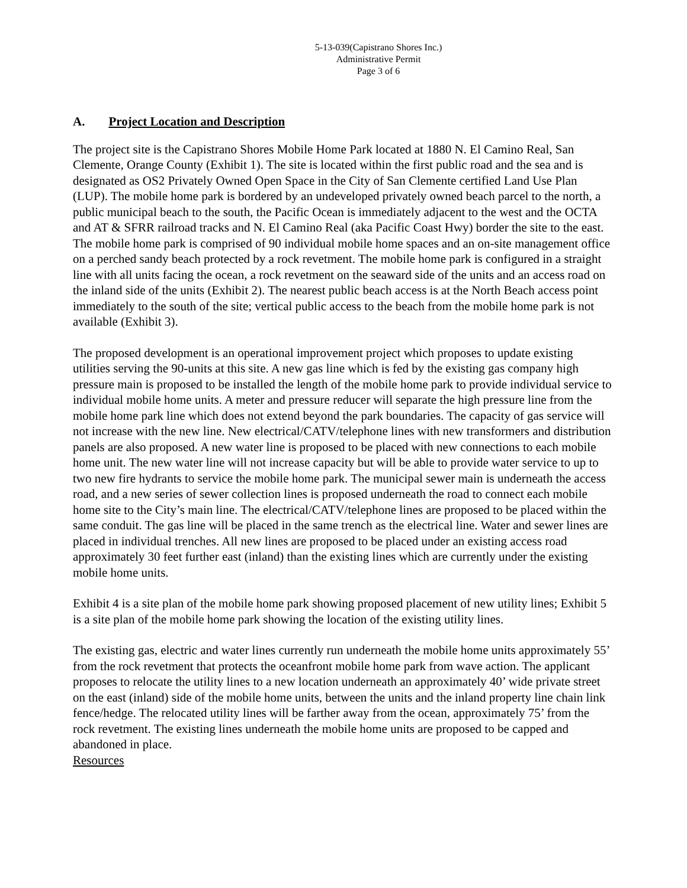5-13-039(Capistrano Shores Inc.)
Administrative Permit
Page 3 of 6
A. Project Location and Description
The project site is the Capistrano Shores Mobile Home Park located at 1880 N. El Camino Real, San Clemente, Orange County (Exhibit 1). The site is located within the first public road and the sea and is designated as OS2 Privately Owned Open Space in the City of San Clemente certified Land Use Plan (LUP). The mobile home park is bordered by an undeveloped privately owned beach parcel to the north, a public municipal beach to the south, the Pacific Ocean is immediately adjacent to the west and the OCTA and AT & SFRR railroad tracks and N. El Camino Real (aka Pacific Coast Hwy) border the site to the east. The mobile home park is comprised of 90 individual mobile home spaces and an on-site management office on a perched sandy beach protected by a rock revetment. The mobile home park is configured in a straight line with all units facing the ocean, a rock revetment on the seaward side of the units and an access road on the inland side of the units (Exhibit 2). The nearest public beach access is at the North Beach access point immediately to the south of the site; vertical public access to the beach from the mobile home park is not available (Exhibit 3).
The proposed development is an operational improvement project which proposes to update existing utilities serving the 90-units at this site. A new gas line which is fed by the existing gas company high pressure main is proposed to be installed the length of the mobile home park to provide individual service to individual mobile home units. A meter and pressure reducer will separate the high pressure line from the mobile home park line which does not extend beyond the park boundaries. The capacity of gas service will not increase with the new line. New electrical/CATV/telephone lines with new transformers and distribution panels are also proposed. A new water line is proposed to be placed with new connections to each mobile home unit. The new water line will not increase capacity but will be able to provide water service to up to two new fire hydrants to service the mobile home park. The municipal sewer main is underneath the access road, and a new series of sewer collection lines is proposed underneath the road to connect each mobile home site to the City’s main line. The electrical/CATV/telephone lines are proposed to be placed within the same conduit. The gas line will be placed in the same trench as the electrical line. Water and sewer lines are placed in individual trenches. All new lines are proposed to be placed under an existing access road approximately 30 feet further east (inland) than the existing lines which are currently under the existing mobile home units.
Exhibit 4 is a site plan of the mobile home park showing proposed placement of new utility lines; Exhibit 5 is a site plan of the mobile home park showing the location of the existing utility lines.
The existing gas, electric and water lines currently run underneath the mobile home units approximately 55’ from the rock revetment that protects the oceanfront mobile home park from wave action. The applicant proposes to relocate the utility lines to a new location underneath an approximately 40’ wide private street on the east (inland) side of the mobile home units, between the units and the inland property line chain link fence/hedge. The relocated utility lines will be farther away from the ocean, approximately 75’ from the rock revetment. The existing lines underneath the mobile home units are proposed to be capped and abandoned in place.
Resources